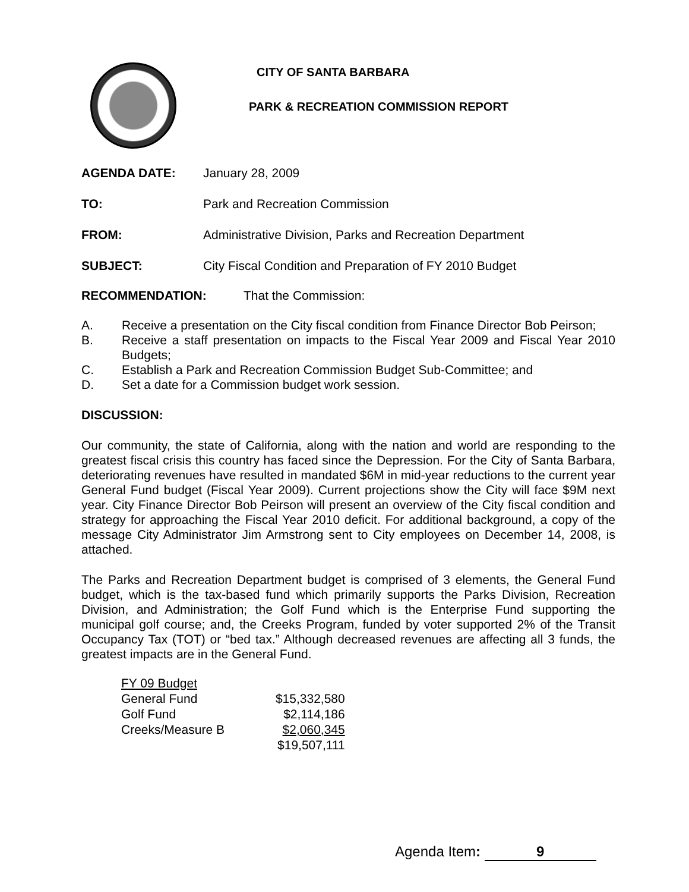CITY OF SANTA BARBARA
PARK & RECREATION COMMISSION REPORT
AGENDA DATE: January 28, 2009
TO: Park and Recreation Commission
FROM: Administrative Division, Parks and Recreation Department
SUBJECT: City Fiscal Condition and Preparation of FY 2010 Budget
RECOMMENDATION: That the Commission:
A. Receive a presentation on the City fiscal condition from Finance Director Bob Peirson;
B. Receive a staff presentation on impacts to the Fiscal Year 2009 and Fiscal Year 2010 Budgets;
C. Establish a Park and Recreation Commission Budget Sub-Committee; and
D. Set a date for a Commission budget work session.
DISCUSSION:
Our community, the state of California, along with the nation and world are responding to the greatest fiscal crisis this country has faced since the Depression. For the City of Santa Barbara, deteriorating revenues have resulted in mandated $6M in mid-year reductions to the current year General Fund budget (Fiscal Year 2009). Current projections show the City will face $9M next year. City Finance Director Bob Peirson will present an overview of the City fiscal condition and strategy for approaching the Fiscal Year 2010 deficit. For additional background, a copy of the message City Administrator Jim Armstrong sent to City employees on December 14, 2008, is attached.
The Parks and Recreation Department budget is comprised of 3 elements, the General Fund budget, which is the tax-based fund which primarily supports the Parks Division, Recreation Division, and Administration; the Golf Fund which is the Enterprise Fund supporting the municipal golf course; and, the Creeks Program, funded by voter supported 2% of the Transit Occupancy Tax (TOT) or “bed tax.” Although decreased revenues are affecting all 3 funds, the greatest impacts are in the General Fund.
| FY 09 Budget | |
| General Fund | $15,332,580 |
| Golf Fund | $2,114,186 |
| Creeks/Measure B | $2,060,345 |
| | $19,507,111 |
Agenda Item: 9